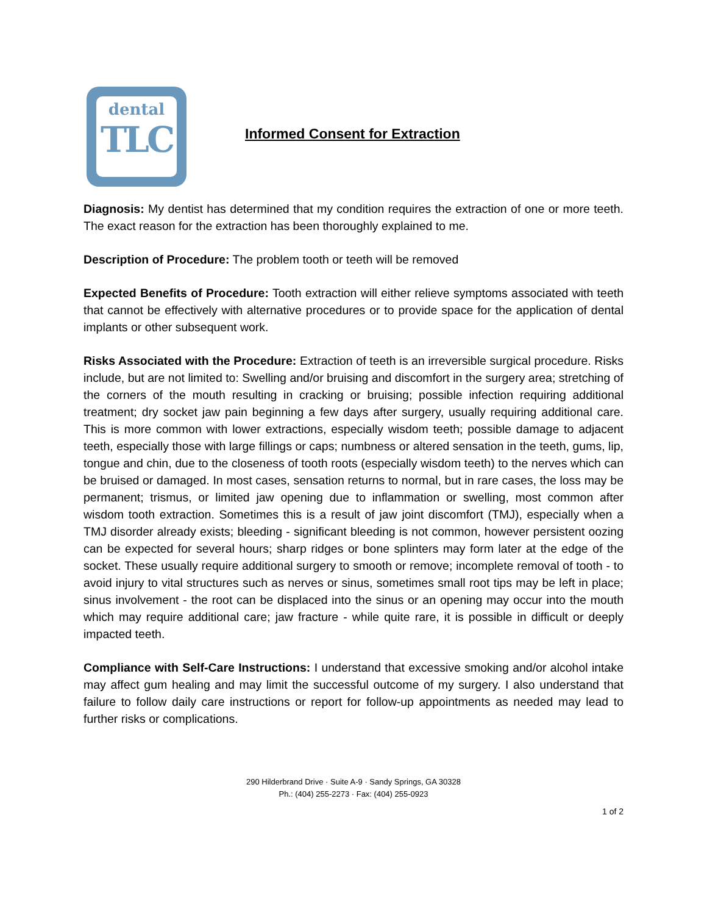dental
TLC
Informed Consent for Extraction
Diagnosis: My dentist has determined that my condition requires the extraction of one or more teeth. The exact reason for the extraction has been thoroughly explained to me.
Description of Procedure: The problem tooth or teeth will be removed
Expected Benefits of Procedure: Tooth extraction will either relieve symptoms associated with teeth that cannot be effectively with alternative procedures or to provide space for the application of dental implants or other subsequent work.
Risks Associated with the Procedure: Extraction of teeth is an irreversible surgical procedure. Risks include, but are not limited to: Swelling and/or bruising and discomfort in the surgery area; stretching of the corners of the mouth resulting in cracking or bruising; possible infection requiring additional treatment; dry socket jaw pain beginning a few days after surgery, usually requiring additional care. This is more common with lower extractions, especially wisdom teeth; possible damage to adjacent teeth, especially those with large fillings or caps; numbness or altered sensation in the teeth, gums, lip, tongue and chin, due to the closeness of tooth roots (especially wisdom teeth) to the nerves which can be bruised or damaged. In most cases, sensation returns to normal, but in rare cases, the loss may be permanent; trismus, or limited jaw opening due to inflammation or swelling, most common after wisdom tooth extraction. Sometimes this is a result of jaw joint discomfort (TMJ), especially when a TMJ disorder already exists; bleeding - significant bleeding is not common, however persistent oozing can be expected for several hours; sharp ridges or bone splinters may form later at the edge of the socket. These usually require additional surgery to smooth or remove; incomplete removal of tooth - to avoid injury to vital structures such as nerves or sinus, sometimes small root tips may be left in place; sinus involvement - the root can be displaced into the sinus or an opening may occur into the mouth which may require additional care; jaw fracture - while quite rare, it is possible in difficult or deeply impacted teeth.
Compliance with Self-Care Instructions: I understand that excessive smoking and/or alcohol intake may affect gum healing and may limit the successful outcome of my surgery. I also understand that failure to follow daily care instructions or report for follow-up appointments as needed may lead to further risks or complications.
290 Hilderbrand Drive · Suite A-9 · Sandy Springs, GA 30328
Ph.: (404) 255-2273 · Fax: (404) 255-0923
1 of 2